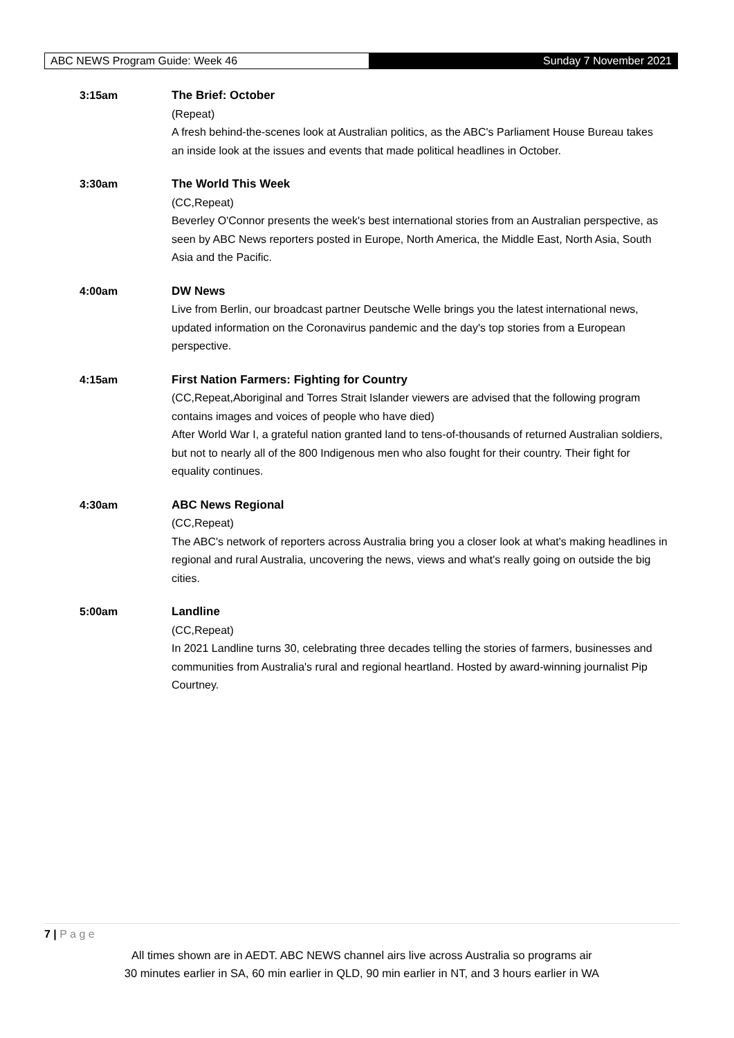ABC NEWS Program Guide: Week 46 Sunday 7 November 2021
3:15am The Brief: October
(Repeat)
A fresh behind-the-scenes look at Australian politics, as the ABC's Parliament House Bureau takes an inside look at the issues and events that made political headlines in October.
3:30am The World This Week
(CC,Repeat)
Beverley O'Connor presents the week's best international stories from an Australian perspective, as seen by ABC News reporters posted in Europe, North America, the Middle East, North Asia, South Asia and the Pacific.
4:00am DW News
Live from Berlin, our broadcast partner Deutsche Welle brings you the latest international news, updated information on the Coronavirus pandemic and the day's top stories from a European perspective.
4:15am First Nation Farmers: Fighting for Country
(CC,Repeat,Aboriginal and Torres Strait Islander viewers are advised that the following program contains images and voices of people who have died)
After World War I, a grateful nation granted land to tens-of-thousands of returned Australian soldiers, but not to nearly all of the 800 Indigenous men who also fought for their country. Their fight for equality continues.
4:30am ABC News Regional
(CC,Repeat)
The ABC's network of reporters across Australia bring you a closer look at what's making headlines in regional and rural Australia, uncovering the news, views and what's really going on outside the big cities.
5:00am Landline
(CC,Repeat)
In 2021 Landline turns 30, celebrating three decades telling the stories of farmers, businesses and communities from Australia's rural and regional heartland. Hosted by award-winning journalist Pip Courtney.
7 | P a g e
All times shown are in AEDT. ABC NEWS channel airs live across Australia so programs air
30 minutes earlier in SA, 60 min earlier in QLD, 90 min earlier in NT, and 3 hours earlier in WA